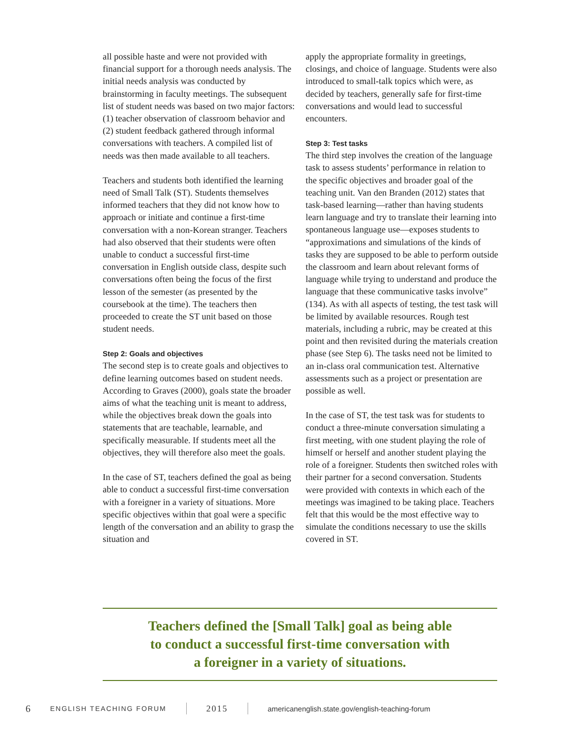all possible haste and were not provided with financial support for a thorough needs analysis. The initial needs analysis was conducted by brainstorming in faculty meetings. The subsequent list of student needs was based on two major factors: (1) teacher observation of classroom behavior and (2) student feedback gathered through informal conversations with teachers. A compiled list of needs was then made available to all teachers.
Teachers and students both identified the learning need of Small Talk (ST). Students themselves informed teachers that they did not know how to approach or initiate and continue a first-time conversation with a non-Korean stranger. Teachers had also observed that their students were often unable to conduct a successful first-time conversation in English outside class, despite such conversations often being the focus of the first lesson of the semester (as presented by the coursebook at the time). The teachers then proceeded to create the ST unit based on those student needs.
Step 2: Goals and objectives
The second step is to create goals and objectives to define learning outcomes based on student needs. According to Graves (2000), goals state the broader aims of what the teaching unit is meant to address, while the objectives break down the goals into statements that are teachable, learnable, and specifically measurable. If students meet all the objectives, they will therefore also meet the goals.
In the case of ST, teachers defined the goal as being able to conduct a successful first-time conversation with a foreigner in a variety of situations. More specific objectives within that goal were a specific length of the conversation and an ability to grasp the situation and
apply the appropriate formality in greetings, closings, and choice of language. Students were also introduced to small-talk topics which were, as decided by teachers, generally safe for first-time conversations and would lead to successful encounters.
Step 3: Test tasks
The third step involves the creation of the language task to assess students’ performance in relation to the specific objectives and broader goal of the teaching unit. Van den Branden (2012) states that task-based learning—rather than having students learn language and try to translate their learning into spontaneous language use—exposes students to “approximations and simulations of the kinds of tasks they are supposed to be able to perform outside the classroom and learn about relevant forms of language while trying to understand and produce the language that these communicative tasks involve” (134). As with all aspects of testing, the test task will be limited by available resources. Rough test materials, including a rubric, may be created at this point and then revisited during the materials creation phase (see Step 6). The tasks need not be limited to an in-class oral communication test. Alternative assessments such as a project or presentation are possible as well.
In the case of ST, the test task was for students to conduct a three-minute conversation simulating a first meeting, with one student playing the role of himself or herself and another student playing the role of a foreigner. Students then switched roles with their partner for a second conversation. Students were provided with contexts in which each of the meetings was imagined to be taking place. Teachers felt that this would be the most effective way to simulate the conditions necessary to use the skills covered in ST.
Teachers defined the [Small Talk] goal as being able
to conduct a successful first-time conversation with
a foreigner in a variety of situations.
6 ENGLISH TEACHING FORUM 2015 americanenglish.state.gov/english-teaching-forum